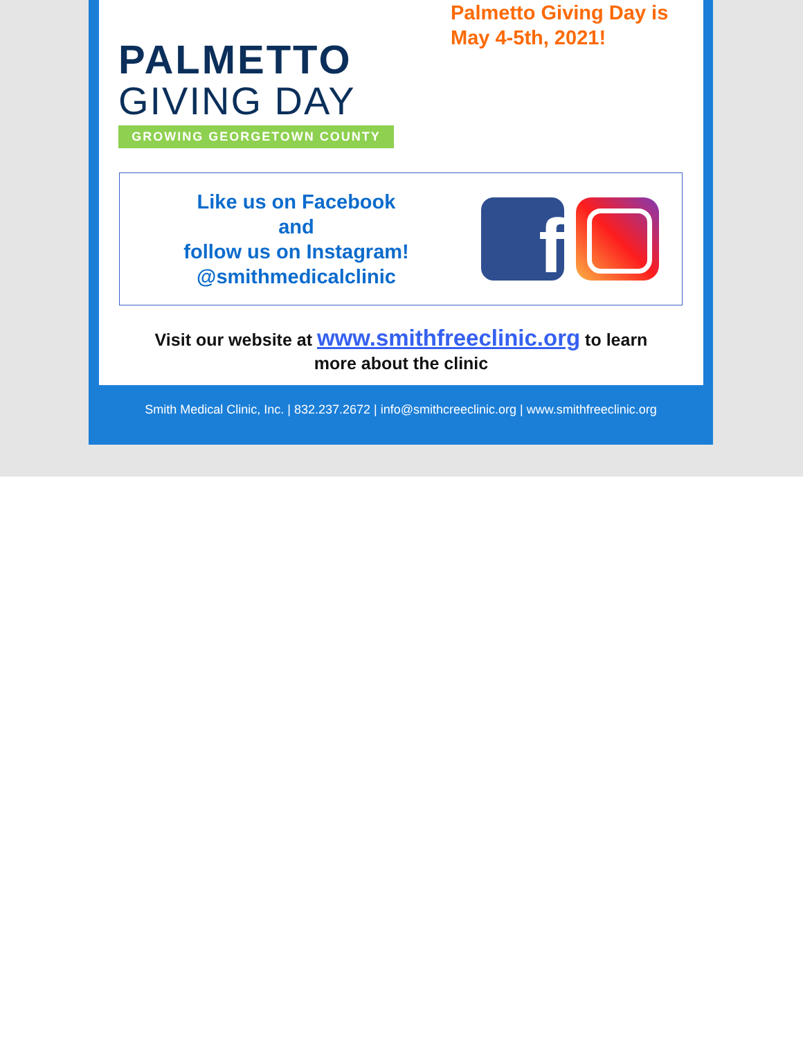PALMETTO
GIVING DAY
GROWING GEORGETOWN COUNTY
Palmetto Giving Day is
May 4-5th, 2021!
Like us on Facebook
and
follow us on Instagram!
@smithmedicalclinic
f
Visit our website at www.smithfreeclinic.org to learn
more about the clinic
Smith Medical Clinic, Inc. | 832.237.2672 | info@smithcreeclinic.org | www.smithfreeclinic.org